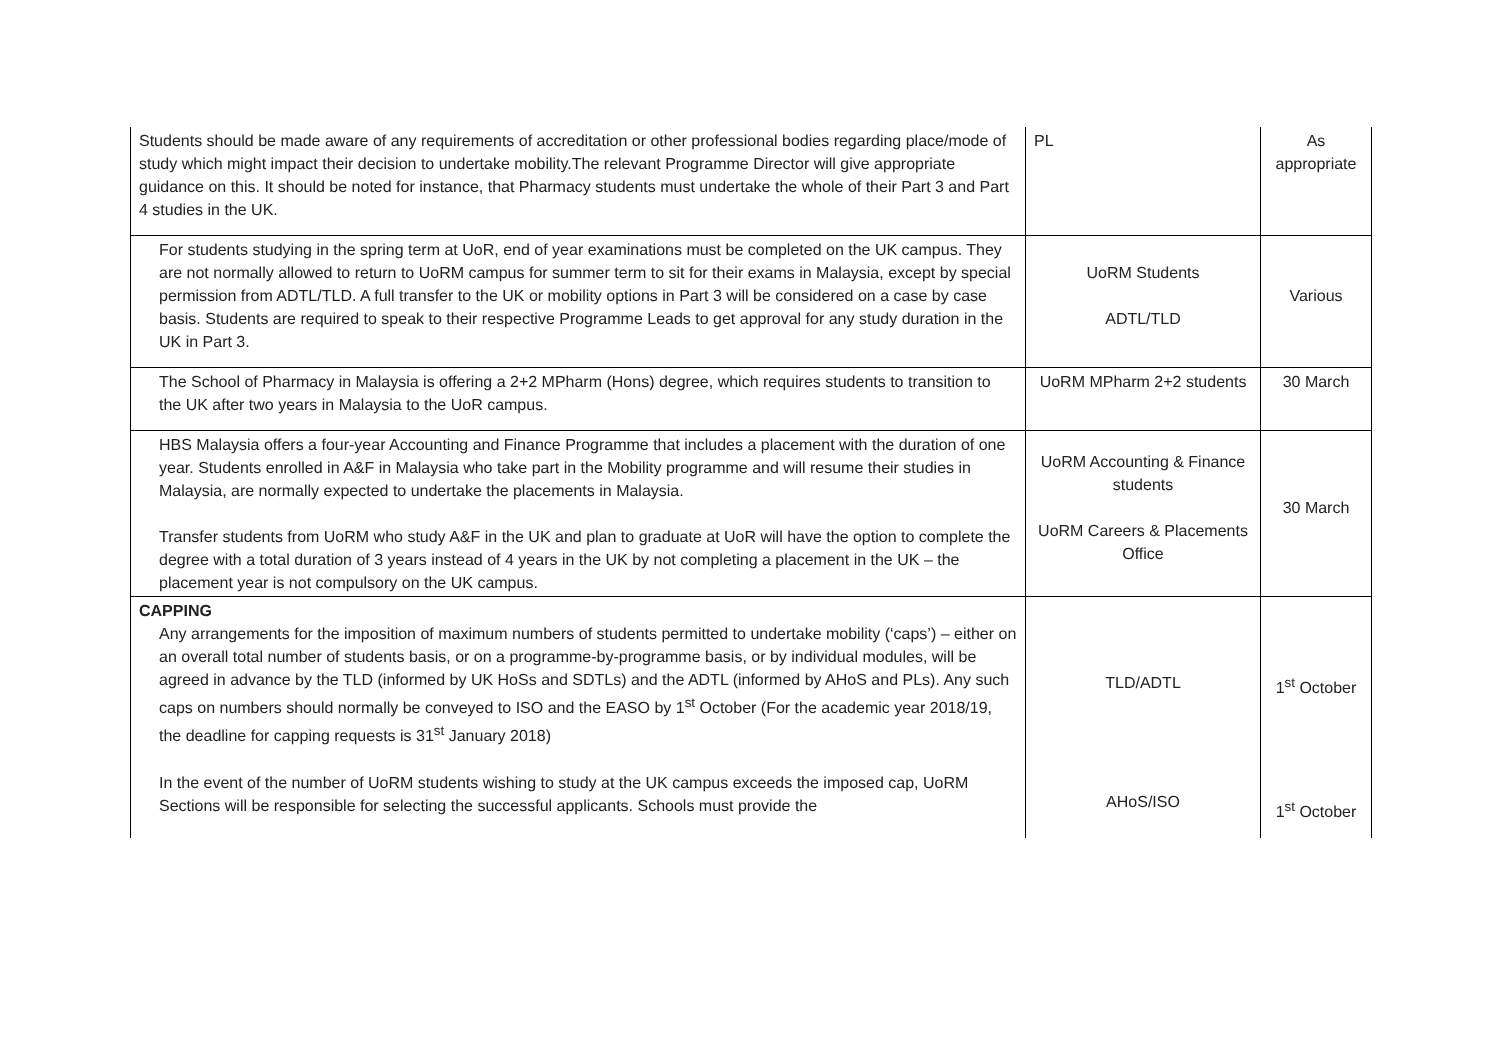| Students should be made aware of any requirements of accreditation or other professional bodies regarding place/mode of study which might impact their decision to undertake mobility.The relevant Programme Director will give appropriate guidance on this. It should be noted for instance, that Pharmacy students must undertake the whole of their Part 3 and Part 4 studies in the UK. | PL | As appropriate |
| For students studying in the spring term at UoR, end of year examinations must be completed on the UK campus. They are not normally allowed to return to UoRM campus for summer term to sit for their exams in Malaysia, except by special permission from ADTL/TLD. A full transfer to the UK or mobility options in Part 3 will be considered on a case by case basis. Students are required to speak to their respective Programme Leads to get approval for any study duration in the UK in Part 3. | UoRM Students ADTL/TLD | Various |
| The School of Pharmacy in Malaysia is offering a 2+2 MPharm (Hons) degree, which requires students to transition to the UK after two years in Malaysia to the UoR campus. | UoRM MPharm 2+2 students | 30 March |
| HBS Malaysia offers a four-year Accounting and Finance Programme that includes a placement with the duration of one year. Students enrolled in A&F in Malaysia who take part in the Mobility programme and will resume their studies in Malaysia, are normally expected to undertake the placements in Malaysia. Transfer students from UoRM who study A&F in the UK and plan to graduate at UoR will have the option to complete the degree with a total duration of 3 years instead of 4 years in the UK by not completing a placement in the UK – the placement year is not compulsory on the UK campus. | UoRM Accounting & Finance students UoRM Careers & Placements Office | 30 March |
| CAPPING Any arrangements for the imposition of maximum numbers of students permitted to undertake mobility (‘caps’) – either on an overall total number of students basis, or on a programme-by-programme basis, or by individual modules, will be agreed in advance by the TLD (informed by UK HoSs and SDTLs) and the ADTL (informed by AHoS and PLs). Any such caps on numbers should normally be conveyed to ISO and the EASO by 1<sup>st</sup> October (For the academic year 2018/19, the deadline for capping requests is 31<sup>st</sup> January 2018) In the event of the number of UoRM students wishing to study at the UK campus exceeds the imposed cap, UoRM Sections will be responsible for selecting the successful applicants. Schools must provide the | TLD/ADTL AHoS/ISO | 1<sup>st</sup> October 1<sup>st</sup> October |